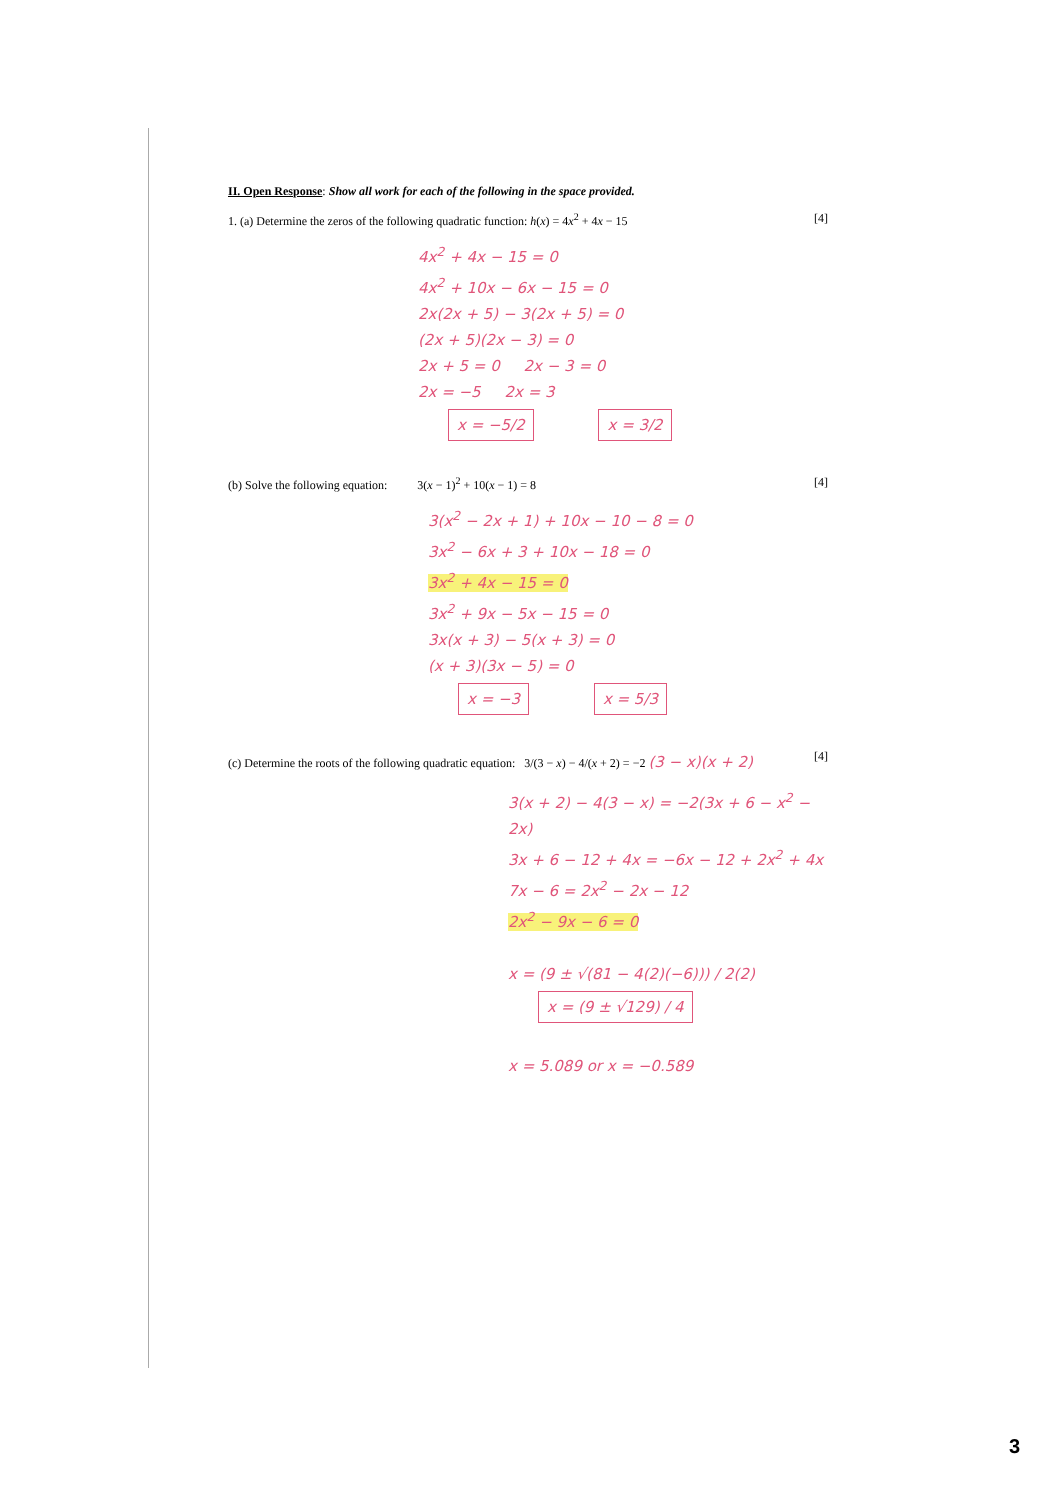II. Open Response: Show all work for each of the following in the space provided.
1. (a) Determine the zeros of the following quadratic function: h(x) = 4x<sup>2</sup> + 4x − 15 [4]
4x<sup>2</sup> + 4x − 15 = 0
4x<sup>2</sup> + 10x − 6x − 15 = 0
2x(2x + 5) − 3(2x + 5) = 0
(2x + 5)(2x − 3) = 0
2x + 5 = 0 2x − 3 = 0
2x = −5 2x = 3
x = −5/2 x = 3/2
(b) Solve the following equation: 3(x − 1)<sup>2</sup> + 10(x − 1) = 8 [4]
3(x<sup>2</sup> − 2x + 1) + 10x − 10 − 8 = 0
3x<sup>2</sup> − 6x + 3 + 10x − 18 = 0
3x<sup>2</sup> + 4x − 15 = 0
3x<sup>2</sup> + 9x − 5x − 15 = 0
3x(x + 3) − 5(x + 3) = 0
(x + 3)(3x − 5) = 0
x = −3 x = 5/3
(c) Determine the roots of the following quadratic equation: 3/(3 − x) − 4/(x + 2) = −2 (3 − x)(x + 2) [4]
3(x + 2) − 4(3 − x) = −2(3x + 6 − x<sup>2</sup> − 2x)
3x + 6 − 12 + 4x = −6x − 12 + 2x<sup>2</sup> + 4x
7x − 6 = 2x<sup>2</sup> − 2x − 12
2x<sup>2</sup> − 9x − 6 = 0
x = (9 ± √(81 − 4(2)(−6))) / 2(2)
x = (9 ± √129) / 4
x = 5.089 or x = −0.589
3